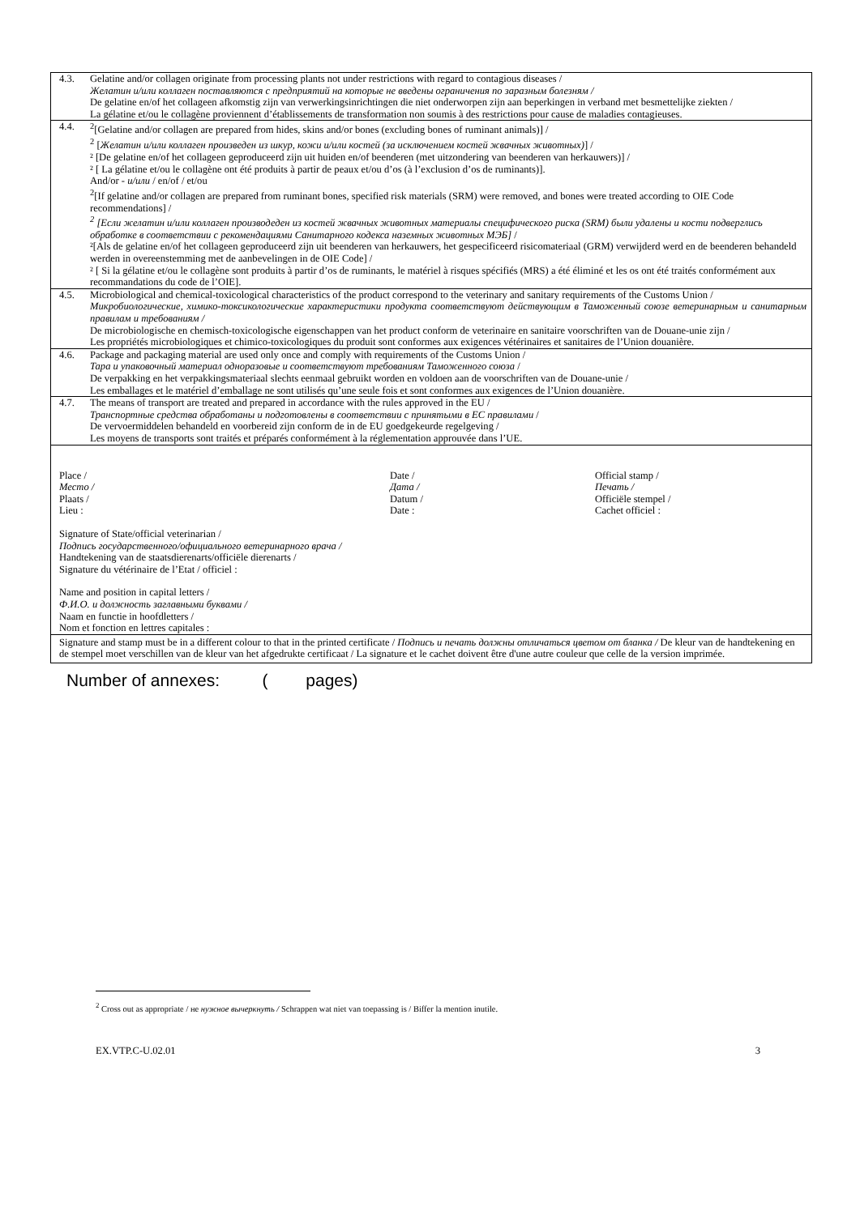| 4.3. | Gelatine and/or collagen originate from processing plants not under restrictions with regard to contagious diseases / Желатин и/или коллаген поставляются с предприятий на которые не введены ограничения по заразным болезням / De gelatine en/of het collageen afkomstig zijn van verwerkingsinrichtingen die niet onderworpen zijn aan beperkingen in verband met besmettelijke ziekten / La gélatine et/ou le collagène proviennent d’établissements de transformation non soumis à des restrictions pour cause de maladies contagieuses. |
| 4.4. | <sup>2</sup> [Gelatine and/or collagen are prepared from hides, skins and/or bones (excluding bones of ruminant animals)] / <sup>2</sup> [ Желатин и/или коллаген произведен из шкур, кожи и/или костей (за исключением костей жвачных животных) ] / ² [De gelatine en/of het collageen geproduceerd zijn uit huiden en/of beenderen (met uitzondering van beenderen van herkauwers)] / ² [ La gélatine et/ou le collagène ont été produits à partir de peaux et/ou d’os (à l’exclusion d’os de ruminants)]. And/or - и/или / en/of / et/ou <sup>2</sup> [If gelatine and/or collagen are prepared from ruminant bones, specified risk materials (SRM) were removed, and bones were treated according to OIE Code recommendations] / <sup>2</sup> [Если желатин и/или коллаген производеден из костей жвачных животных материалы специфического риска (SRM) были удалены и кости подверглись обработке в соответствии с рекомендациями Санитарного кодекса наземных животных МЭБ] / ²[Als de gelatine en/of het collageen geproduceerd zijn uit beenderen van herkauwers, het gespecificeerd risicomateriaal (GRM) verwijderd werd en de beenderen behandeld werden in overeenstemming met de aanbevelingen in de OIE Code] / ² [ Si la gélatine et/ou le collagène sont produits à partir d’os de ruminants, le matériel à risques spécifiés (MRS) a été éliminé et les os ont été traités conformément aux recommandations du code de l’OIE]. |
| 4.5. | Microbiological and chemical-toxicological characteristics of the product correspond to the veterinary and sanitary requirements of the Customs Union / Микробиологические, химико-токсикологические характеристики продукта соответствуют действующим в Таможенный союзе ветеринарным и санитарным правилам и требованиям / De microbiologische en chemisch-toxicologische eigenschappen van het product conform de veterinaire en sanitaire voorschriften van de Douane-unie zijn / Les propriétés microbiologiques et chimico-toxicologiques du produit sont conformes aux exigences vétérinaires et sanitaires de l’Union douanière. |
| 4.6. | Package and packaging material are used only once and comply with requirements of the Customs Union / Тара и упаковочный материал одноразовые и соответствуют требованиям Таможенного союза / De verpakking en het verpakkingsmateriaal slechts eenmaal gebruikt worden en voldoen aan de voorschriften van de Douane-unie / Les emballages et le matériel d’emballage ne sont utilisés qu’une seule fois et sont conformes aux exigences de l’Union douanière. |
| 4.7. | The means of transport are treated and prepared in accordance with the rules approved in the EU / Транспортные средства обработаны и подготовлены в соответствии с принятыми в ЕС правилами / De vervoermiddelen behandeld en voorbereid zijn conform de in de EU goedgekeurde regelgeving / Les moyens de transports sont traités et préparés conformément à la réglementation approuvée dans l’UE. |
| Place / Место / Plaats / Lieu : Date / Дата / Datum / Date : Official stamp / Печать / Officiële stempel / Cachet officiel : Signature of State/official veterinarian / Подпись государственного/официального ветеринарного врача / Handtekening van de staatsdierenarts/officiële dierenarts / Signature du vétérinaire de l’Etat / officiel : Name and position in capital letters / Ф.И.О. и должность заглавными буквами / Naam en functie in hoofdletters / Nom et fonction en lettres capitales : | |
| Signature and stamp must be in a different colour to that in the printed certificate / Подпись и печать должны отличаться цветом от бланка / De kleur van de handtekening en de stempel moet verschillen van de kleur van het afgedrukte certificaat / La signature et le cachet doivent être d'une autre couleur que celle de la version imprimée. | |
Number of annexes: ( pages)
<sup>2</sup> Cross out as appropriate / не нужное вычеркнуть / Schrappen wat niet van toepassing is / Biffer la mention inutile.
EX.VTP.C-U.02.01 3